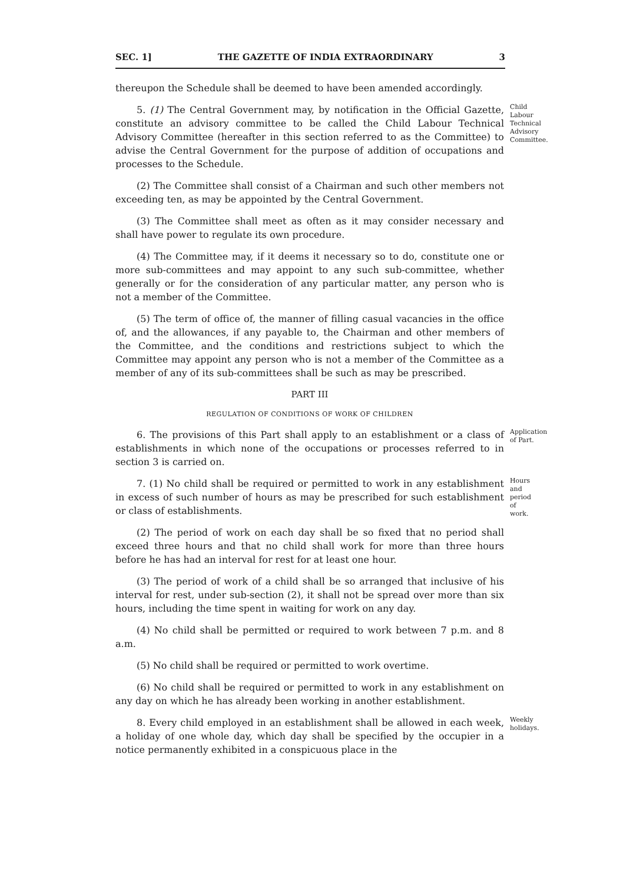SEC. 1] THE GAZETTE OF INDIA EXTRAORDINARY 3
thereupon the Schedule shall be deemed to have been amended accordingly.
5. (1) The Central Government may, by notification in the Official Gazette, constitute an advisory committee to be called the Child Labour Technical Advisory Committee (hereafter in this section referred to as the Committee) to advise the Central Government for the purpose of addition of occupations and processes to the Schedule.
Child Labour Technical Advisory Committee.
(2) The Committee shall consist of a Chairman and such other members not exceeding ten, as may be appointed by the Central Government.
(3) The Committee shall meet as often as it may consider necessary and shall have power to regulate its own procedure.
(4) The Committee may, if it deems it necessary so to do, constitute one or more sub-committees and may appoint to any such sub-committee, whether generally or for the consideration of any particular matter, any person who is not a member of the Committee.
(5) The term of office of, the manner of filling casual vacancies in the office of, and the allowances, if any payable to, the Chairman and other members of the Committee, and the conditions and restrictions subject to which the Committee may appoint any person who is not a member of the Committee as a member of any of its sub-committees shall be such as may be prescribed.
PART III
REGULATION OF CONDITIONS OF WORK OF CHILDREN
6. The provisions of this Part shall apply to an establishment or a class of establishments in which none of the occupations or processes referred to in section 3 is carried on.
Application of Part.
7. (1) No child shall be required or permitted to work in any establishment in excess of such number of hours as may be prescribed for such establishment or class of establishments.
Hours and period of work.
(2) The period of work on each day shall be so fixed that no period shall exceed three hours and that no child shall work for more than three hours before he has had an interval for rest for at least one hour.
(3) The period of work of a child shall be so arranged that inclusive of his interval for rest, under sub-section (2), it shall not be spread over more than six hours, including the time spent in waiting for work on any day.
(4) No child shall be permitted or required to work between 7 p.m. and 8 a.m.
(5) No child shall be required or permitted to work overtime.
(6) No child shall be required or permitted to work in any establishment on any day on which he has already been working in another establishment.
8. Every child employed in an establishment shall be allowed in each week, a holiday of one whole day, which day shall be specified by the occupier in a notice permanently exhibited in a conspicuous place in the
Weekly holidays.